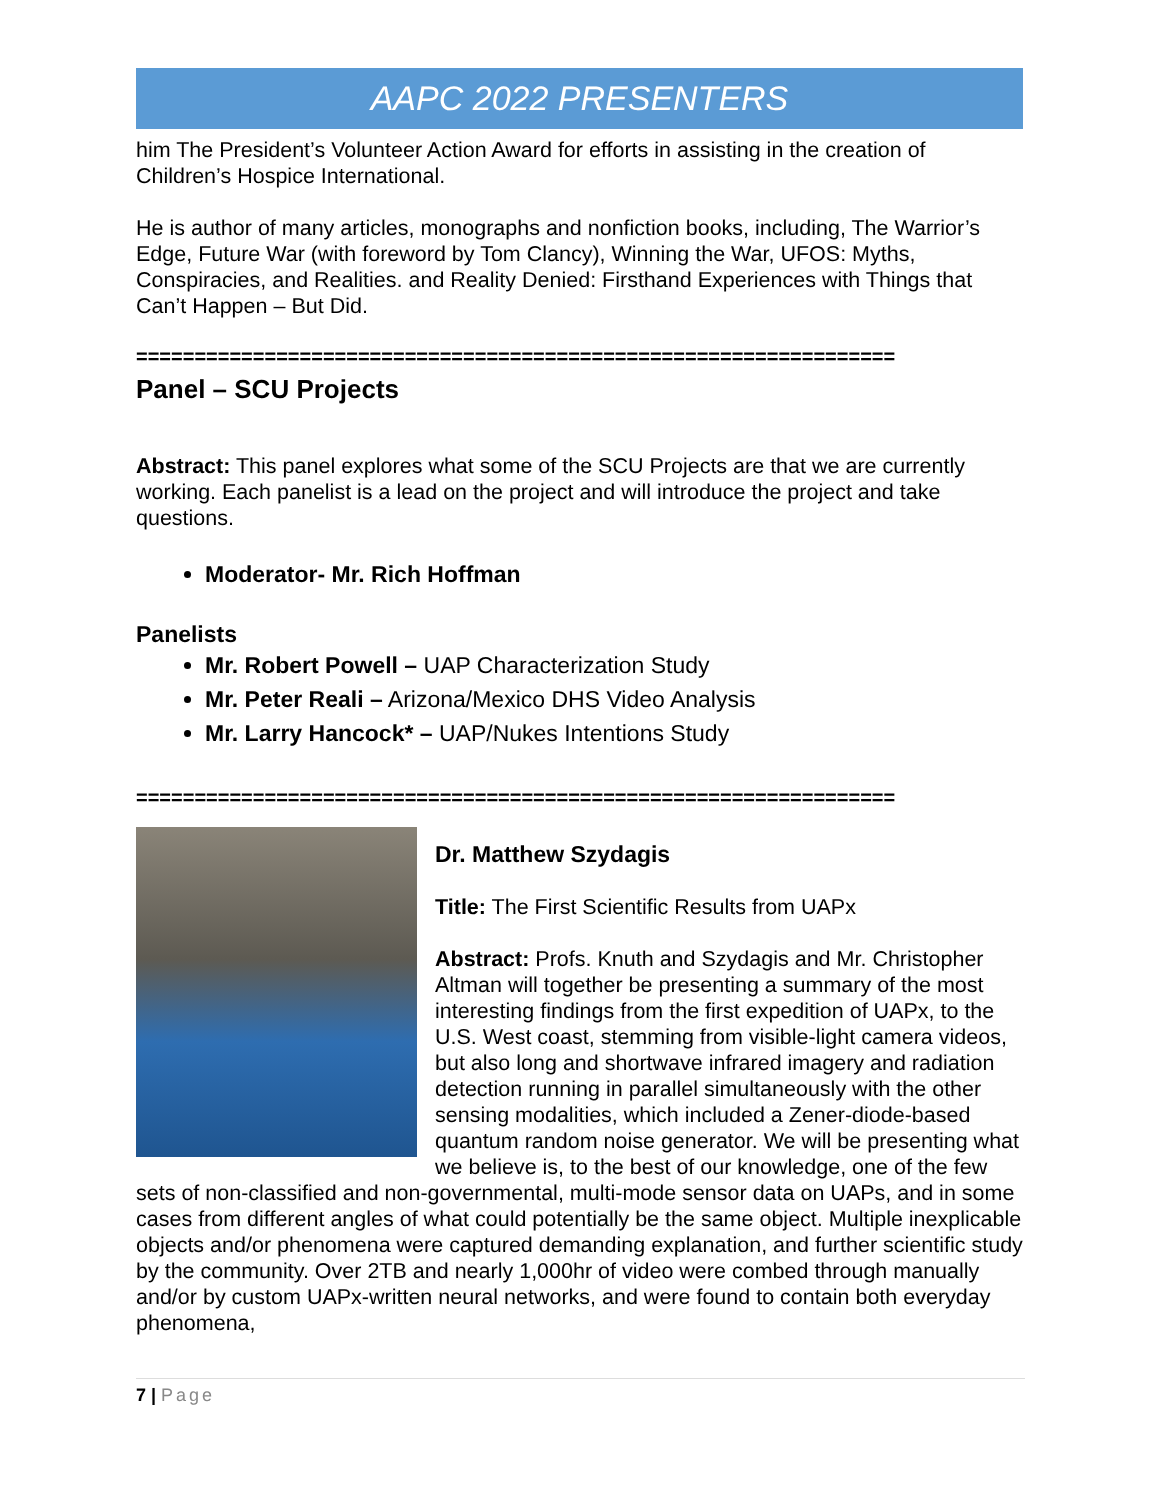AAPC 2022 PRESENTERS
him The President’s Volunteer Action Award for efforts in assisting in the creation of Children’s Hospice International.
He is author of many articles, monographs and nonfiction books, including, The Warrior’s Edge, Future War (with foreword by Tom Clancy), Winning the War, UFOS: Myths, Conspiracies, and Realities. and Reality Denied: Firsthand Experiences with Things that Can’t Happen – But Did.
=================================================================
Panel – SCU Projects
Abstract: This panel explores what some of the SCU Projects are that we are currently working. Each panelist is a lead on the project and will introduce the project and take questions.
Moderator- Mr. Rich Hoffman
Panelists
Mr. Robert Powell – UAP Characterization Study
Mr. Peter Reali – Arizona/Mexico DHS Video Analysis
Mr. Larry Hancock* – UAP/Nukes Intentions Study
=================================================================
Dr. Matthew Szydagis
Title: The First Scientific Results from UAPx
Abstract: Profs. Knuth and Szydagis and Mr. Christopher Altman will together be presenting a summary of the most interesting findings from the first expedition of UAPx, to the U.S. West coast, stemming from visible-light camera videos, but also long and shortwave infrared imagery and radiation detection running in parallel simultaneously with the other sensing modalities, which included a Zener-diode-based quantum random noise generator. We will be presenting what we believe is, to the best of our knowledge, one of the few sets of non-classified and non-governmental, multi-mode sensor data on UAPs, and in some cases from different angles of what could potentially be the same object. Multiple inexplicable objects and/or phenomena were captured demanding explanation, and further scientific study by the community. Over 2TB and nearly 1,000hr of video were combed through manually and/or by custom UAPx-written neural networks, and were found to contain both everyday phenomena,
7 | Page